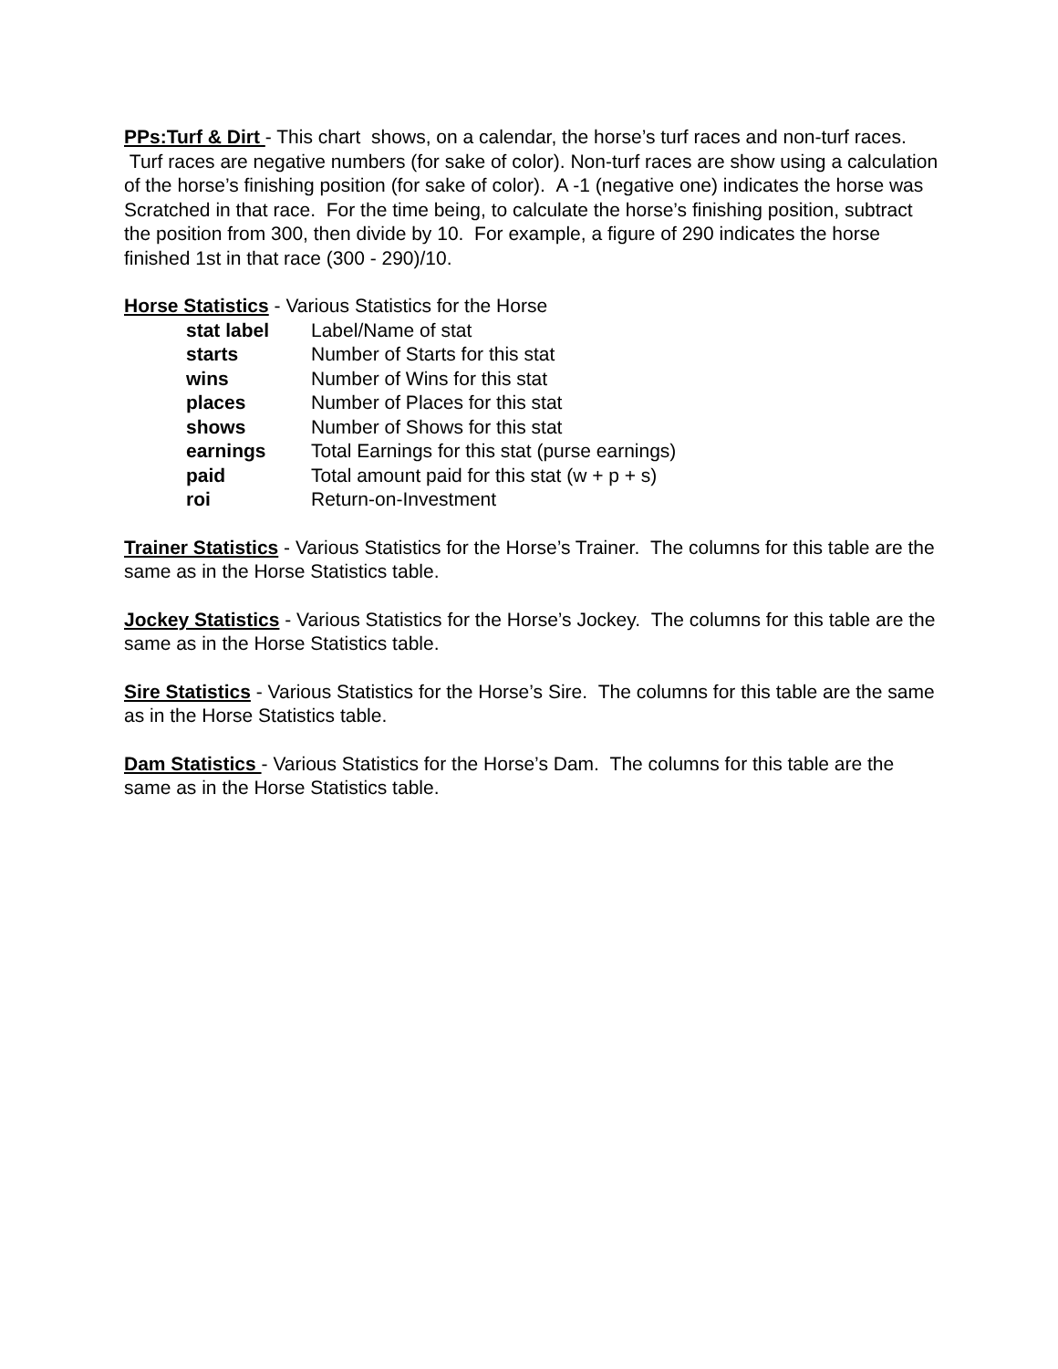PPs:Turf & Dirt - This chart shows, on a calendar, the horse’s turf races and non-turf races. Turf races are negative numbers (for sake of color). Non-turf races are show using a calculation of the horse’s finishing position (for sake of color). A -1 (negative one) indicates the horse was Scratched in that race. For the time being, to calculate the horse’s finishing position, subtract the position from 300, then divide by 10. For example, a figure of 290 indicates the horse finished 1st in that race (300 - 290)/10.
Horse Statistics - Various Statistics for the Horse
| stat label | Label/Name of stat |
| starts | Number of Starts for this stat |
| wins | Number of Wins for this stat |
| places | Number of Places for this stat |
| shows | Number of Shows for this stat |
| earnings | Total Earnings for this stat (purse earnings) |
| paid | Total amount paid for this stat (w + p + s) |
| roi | Return-on-Investment |
Trainer Statistics - Various Statistics for the Horse’s Trainer. The columns for this table are the same as in the Horse Statistics table.
Jockey Statistics - Various Statistics for the Horse’s Jockey. The columns for this table are the same as in the Horse Statistics table.
Sire Statistics - Various Statistics for the Horse’s Sire. The columns for this table are the same as in the Horse Statistics table.
Dam Statistics - Various Statistics for the Horse’s Dam. The columns for this table are the same as in the Horse Statistics table.